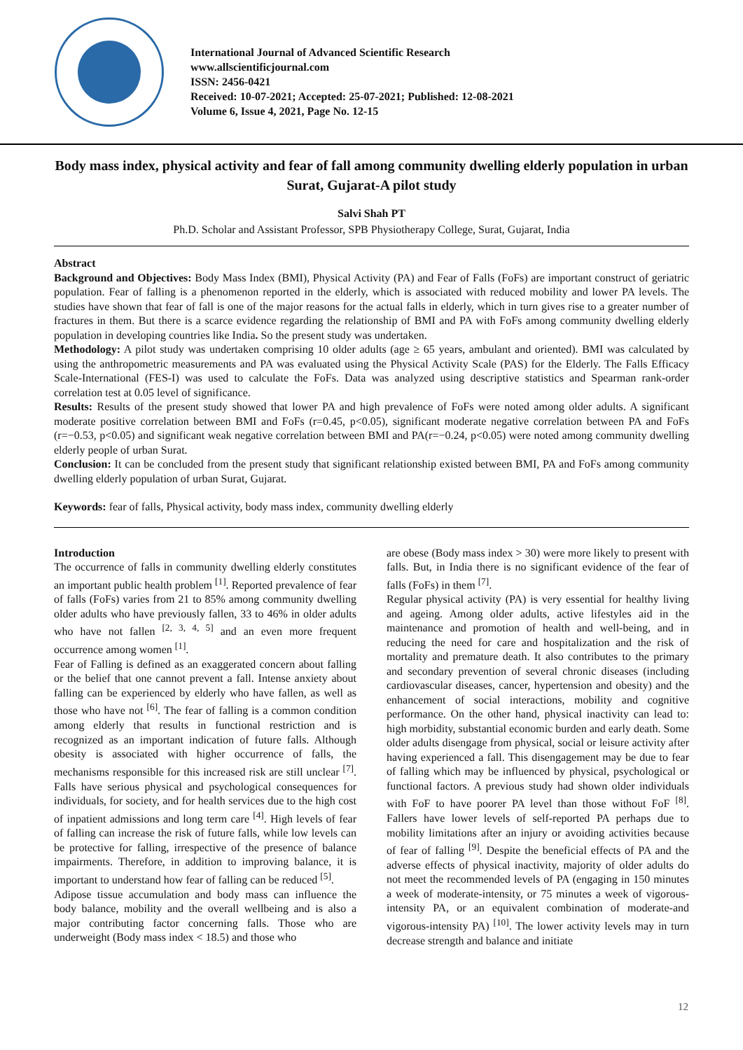International Journal of Advanced Scientific Research
www.allscientificjournal.com
ISSN: 2456-0421
Received: 10-07-2021; Accepted: 25-07-2021; Published: 12-08-2021
Volume 6, Issue 4, 2021, Page No. 12-15
Body mass index, physical activity and fear of fall among community dwelling elderly population in urban Surat, Gujarat-A pilot study
Salvi Shah PT
Ph.D. Scholar and Assistant Professor, SPB Physiotherapy College, Surat, Gujarat, India
Abstract
Background and Objectives: Body Mass Index (BMI), Physical Activity (PA) and Fear of Falls (FoFs) are important construct of geriatric population. Fear of falling is a phenomenon reported in the elderly, which is associated with reduced mobility and lower PA levels. The studies have shown that fear of fall is one of the major reasons for the actual falls in elderly, which in turn gives rise to a greater number of fractures in them. But there is a scarce evidence regarding the relationship of BMI and PA with FoFs among community dwelling elderly population in developing countries like India. So the present study was undertaken.
Methodology: A pilot study was undertaken comprising 10 older adults (age ≥ 65 years, ambulant and oriented). BMI was calculated by using the anthropometric measurements and PA was evaluated using the Physical Activity Scale (PAS) for the Elderly. The Falls Efficacy Scale-International (FES-I) was used to calculate the FoFs. Data was analyzed using descriptive statistics and Spearman rank-order correlation test at 0.05 level of significance.
Results: Results of the present study showed that lower PA and high prevalence of FoFs were noted among older adults. A significant moderate positive correlation between BMI and FoFs (r=0.45, p<0.05), significant moderate negative correlation between PA and FoFs (r=−0.53, p<0.05) and significant weak negative correlation between BMI and PA(r=−0.24, p<0.05) were noted among community dwelling elderly people of urban Surat.
Conclusion: It can be concluded from the present study that significant relationship existed between BMI, PA and FoFs among community dwelling elderly population of urban Surat, Gujarat.
Keywords: fear of falls, Physical activity, body mass index, community dwelling elderly
Introduction
The occurrence of falls in community dwelling elderly constitutes an important public health problem <sup>[1]</sup>. Reported prevalence of fear of falls (FoFs) varies from 21 to 85% among community dwelling older adults who have previously fallen, 33 to 46% in older adults who have not fallen <sup>[2, 3, 4, 5]</sup> and an even more frequent occurrence among women <sup>[1]</sup>.
Fear of Falling is defined as an exaggerated concern about falling or the belief that one cannot prevent a fall. Intense anxiety about falling can be experienced by elderly who have fallen, as well as those who have not <sup>[6]</sup>. The fear of falling is a common condition among elderly that results in functional restriction and is recognized as an important indication of future falls. Although obesity is associated with higher occurrence of falls, the mechanisms responsible for this increased risk are still unclear <sup>[7]</sup>. Falls have serious physical and psychological consequences for individuals, for society, and for health services due to the high cost of inpatient admissions and long term care <sup>[4]</sup>. High levels of fear of falling can increase the risk of future falls, while low levels can be protective for falling, irrespective of the presence of balance impairments. Therefore, in addition to improving balance, it is important to understand how fear of falling can be reduced <sup>[5]</sup>.
Adipose tissue accumulation and body mass can influence the body balance, mobility and the overall wellbeing and is also a major contributing factor concerning falls. Those who are underweight (Body mass index < 18.5) and those who
are obese (Body mass index > 30) were more likely to present with falls. But, in India there is no significant evidence of the fear of falls (FoFs) in them <sup>[7]</sup>.
Regular physical activity (PA) is very essential for healthy living and ageing. Among older adults, active lifestyles aid in the maintenance and promotion of health and well-being, and in reducing the need for care and hospitalization and the risk of mortality and premature death. It also contributes to the primary and secondary prevention of several chronic diseases (including cardiovascular diseases, cancer, hypertension and obesity) and the enhancement of social interactions, mobility and cognitive performance. On the other hand, physical inactivity can lead to: high morbidity, substantial economic burden and early death. Some older adults disengage from physical, social or leisure activity after having experienced a fall. This disengagement may be due to fear of falling which may be influenced by physical, psychological or functional factors. A previous study had shown older individuals with FoF to have poorer PA level than those without FoF <sup>[8]</sup>. Fallers have lower levels of self-reported PA perhaps due to mobility limitations after an injury or avoiding activities because of fear of falling <sup>[9]</sup>. Despite the beneficial effects of PA and the adverse effects of physical inactivity, majority of older adults do not meet the recommended levels of PA (engaging in 150 minutes a week of moderate-intensity, or 75 minutes a week of vigorous-intensity PA, or an equivalent combination of moderate-and vigorous-intensity PA) <sup>[10]</sup>. The lower activity levels may in turn decrease strength and balance and initiate
12